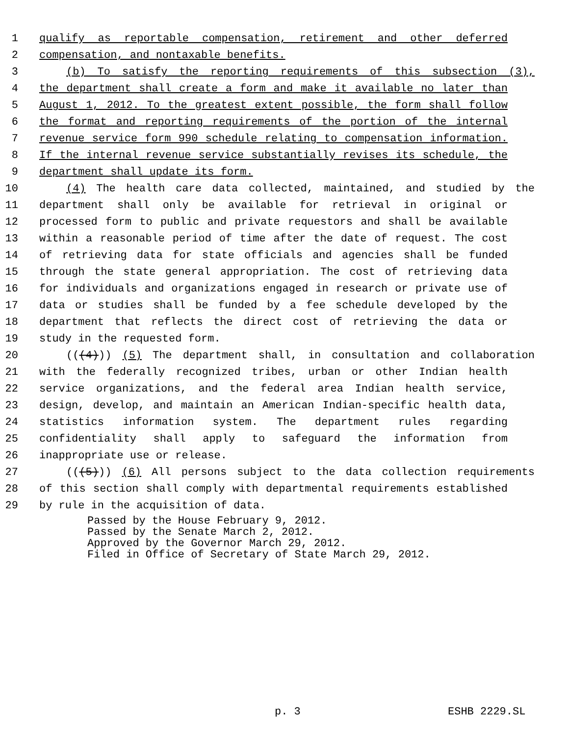1 qualify as reportable compensation, retirement and other deferred
2 compensation, and nontaxable benefits.
3 (b) To satisfy the reporting requirements of this subsection (3),
4 the department shall create a form and make it available no later than
5 August 1, 2012. To the greatest extent possible, the form shall follow
6 the format and reporting requirements of the portion of the internal
7 revenue service form 990 schedule relating to compensation information.
8 If the internal revenue service substantially revises its schedule, the
9 department shall update its form.
10 (4) The health care data collected, maintained, and studied by the
11 department shall only be available for retrieval in original or
12 processed form to public and private requestors and shall be available
13 within a reasonable period of time after the date of request. The cost
14 of retrieving data for state officials and agencies shall be funded
15 through the state general appropriation. The cost of retrieving data
16 for individuals and organizations engaged in research or private use of
17 data or studies shall be funded by a fee schedule developed by the
18 department that reflects the direct cost of retrieving the data or
19 study in the requested form.
20 (((4))) (5) The department shall, in consultation and collaboration
21 with the federally recognized tribes, urban or other Indian health
22 service organizations, and the federal area Indian health service,
23 design, develop, and maintain an American Indian-specific health data,
24 statistics information system. The department rules regarding
25 confidentiality shall apply to safeguard the information from
26 inappropriate use or release.
27 (((5))) (6) All persons subject to the data collection requirements
28 of this section shall comply with departmental requirements established
29 by rule in the acquisition of data.
Passed by the House February 9, 2012.
Passed by the Senate March 2, 2012.
Approved by the Governor March 29, 2012.
Filed in Office of Secretary of State March 29, 2012.
p. 3 ESHB 2229.SL